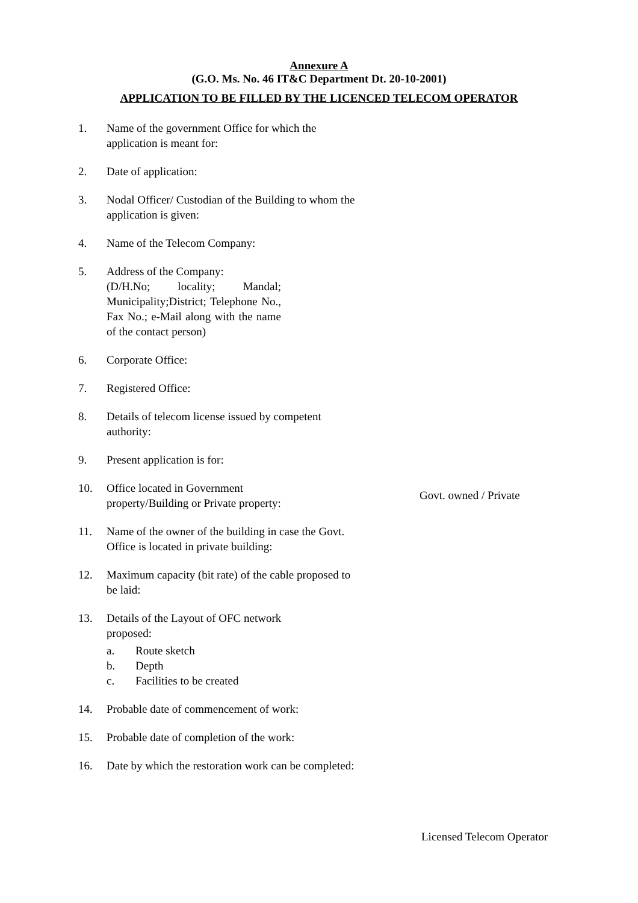Annexure A
(G.O. Ms. No. 46 IT&C Department Dt. 20-10-2001)
APPLICATION TO BE FILLED BY THE LICENCED TELECOM OPERATOR
1. Name of the government Office for which the application is meant for:
2. Date of application:
3. Nodal Officer/ Custodian of the Building to whom the application is given:
4. Name of the Telecom Company:
5. Address of the Company:
(D/H.No; locality; Mandal; Municipality;District; Telephone No., Fax No.; e-Mail along with the name of the contact person)
6. Corporate Office:
7. Registered Office:
8. Details of telecom license issued by competent authority:
9. Present application is for:
10. Office located in Government property/Building or Private property:
Govt. owned / Private
11. Name of the owner of the building in case the Govt. Office is located in private building:
12. Maximum capacity (bit rate) of the cable proposed to be laid:
13. Details of the Layout of OFC network proposed:
a. Route sketch
b. Depth
c. Facilities to be created
14. Probable date of commencement of work:
15. Probable date of completion of the work:
16. Date by which the restoration work can be completed:
Licensed Telecom Operator